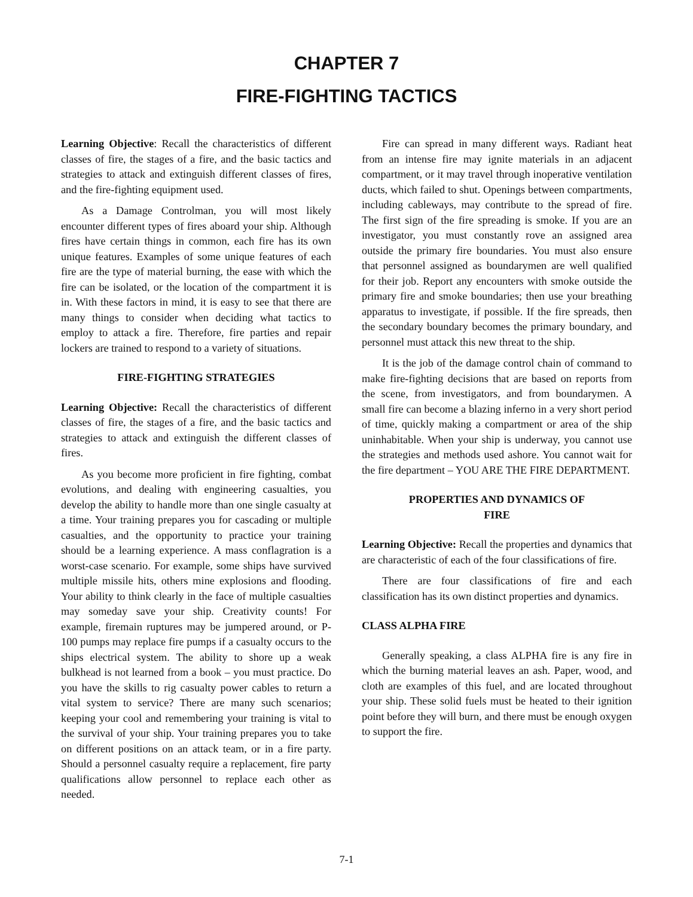CHAPTER 7
FIRE-FIGHTING TACTICS
Learning Objective: Recall the characteristics of different classes of fire, the stages of a fire, and the basic tactics and strategies to attack and extinguish different classes of fires, and the fire-fighting equipment used.
As a Damage Controlman, you will most likely encounter different types of fires aboard your ship. Although fires have certain things in common, each fire has its own unique features. Examples of some unique features of each fire are the type of material burning, the ease with which the fire can be isolated, or the location of the compartment it is in. With these factors in mind, it is easy to see that there are many things to consider when deciding what tactics to employ to attack a fire. Therefore, fire parties and repair lockers are trained to respond to a variety of situations.
FIRE-FIGHTING STRATEGIES
Learning Objective: Recall the characteristics of different classes of fire, the stages of a fire, and the basic tactics and strategies to attack and extinguish the different classes of fires.
As you become more proficient in fire fighting, combat evolutions, and dealing with engineering casualties, you develop the ability to handle more than one single casualty at a time. Your training prepares you for cascading or multiple casualties, and the opportunity to practice your training should be a learning experience. A mass conflagration is a worst-case scenario. For example, some ships have survived multiple missile hits, others mine explosions and flooding. Your ability to think clearly in the face of multiple casualties may someday save your ship. Creativity counts! For example, firemain ruptures may be jumpered around, or P-100 pumps may replace fire pumps if a casualty occurs to the ships electrical system. The ability to shore up a weak bulkhead is not learned from a book – you must practice. Do you have the skills to rig casualty power cables to return a vital system to service? There are many such scenarios; keeping your cool and remembering your training is vital to the survival of your ship. Your training prepares you to take on different positions on an attack team, or in a fire party. Should a personnel casualty require a replacement, fire party qualifications allow personnel to replace each other as needed.
Fire can spread in many different ways. Radiant heat from an intense fire may ignite materials in an adjacent compartment, or it may travel through inoperative ventilation ducts, which failed to shut. Openings between compartments, including cableways, may contribute to the spread of fire. The first sign of the fire spreading is smoke. If you are an investigator, you must constantly rove an assigned area outside the primary fire boundaries. You must also ensure that personnel assigned as boundarymen are well qualified for their job. Report any encounters with smoke outside the primary fire and smoke boundaries; then use your breathing apparatus to investigate, if possible. If the fire spreads, then the secondary boundary becomes the primary boundary, and personnel must attack this new threat to the ship.
It is the job of the damage control chain of command to make fire-fighting decisions that are based on reports from the scene, from investigators, and from boundarymen. A small fire can become a blazing inferno in a very short period of time, quickly making a compartment or area of the ship uninhabitable. When your ship is underway, you cannot use the strategies and methods used ashore. You cannot wait for the fire department – YOU ARE THE FIRE DEPARTMENT.
PROPERTIES AND DYNAMICS OF
FIRE
Learning Objective: Recall the properties and dynamics that are characteristic of each of the four classifications of fire.
There are four classifications of fire and each classification has its own distinct properties and dynamics.
CLASS ALPHA FIRE
Generally speaking, a class ALPHA fire is any fire in which the burning material leaves an ash. Paper, wood, and cloth are examples of this fuel, and are located throughout your ship. These solid fuels must be heated to their ignition point before they will burn, and there must be enough oxygen to support the fire.
7-1